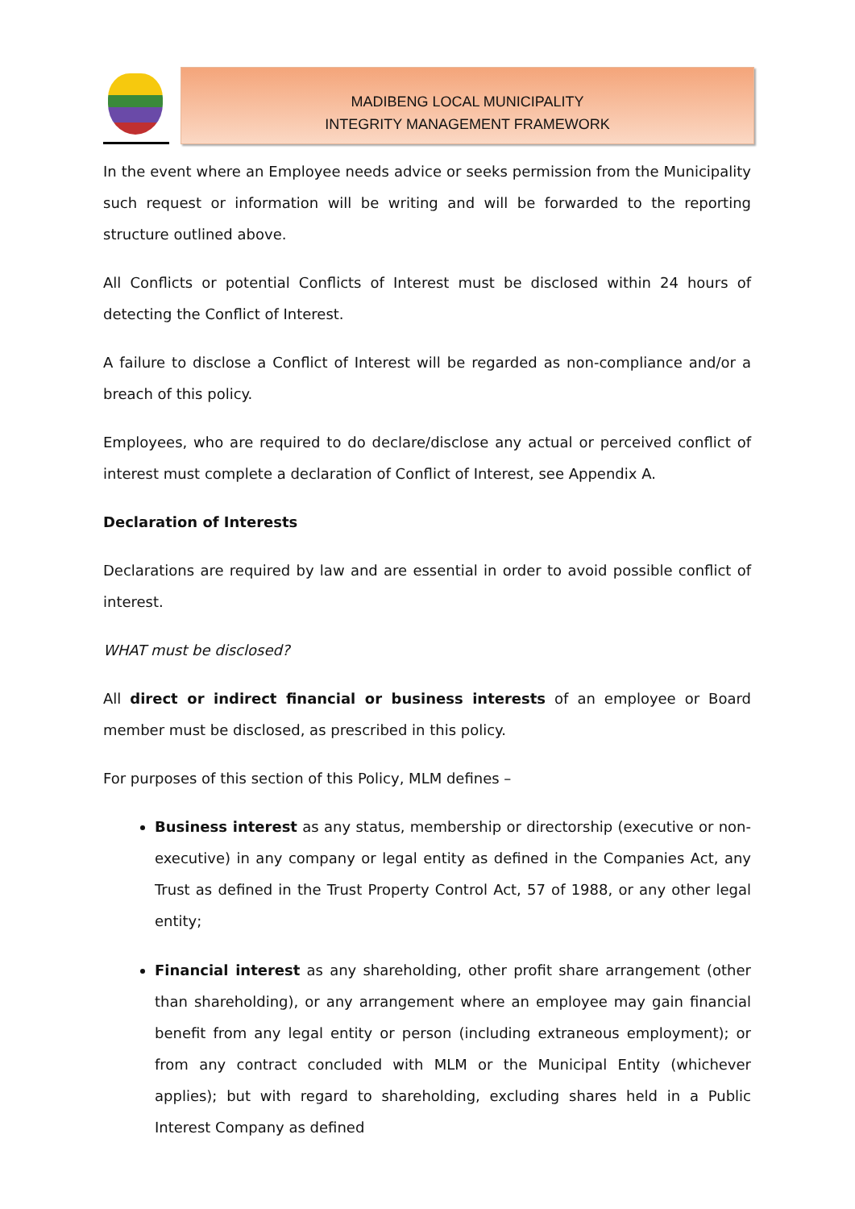MADIBENG LOCAL MUNICIPALITY
INTEGRITY MANAGEMENT FRAMEWORK
In the event where an Employee needs advice or seeks permission from the Municipality such request or information will be writing and will be forwarded to the reporting structure outlined above.
All Conflicts or potential Conflicts of Interest must be disclosed within 24 hours of detecting the Conflict of Interest.
A failure to disclose a Conflict of Interest will be regarded as non-compliance and/or a breach of this policy.
Employees, who are required to do declare/disclose any actual or perceived conflict of interest must complete a declaration of Conflict of Interest, see Appendix A.
Declaration of Interests
Declarations are required by law and are essential in order to avoid possible conflict of interest.
WHAT must be disclosed?
All direct or indirect financial or business interests of an employee or Board member must be disclosed, as prescribed in this policy.
For purposes of this section of this Policy, MLM defines –
Business interest as any status, membership or directorship (executive or non-executive) in any company or legal entity as defined in the Companies Act, any Trust as defined in the Trust Property Control Act, 57 of 1988, or any other legal entity;
Financial interest as any shareholding, other profit share arrangement (other than shareholding), or any arrangement where an employee may gain financial benefit from any legal entity or person (including extraneous employment); or from any contract concluded with MLM or the Municipal Entity (whichever applies); but with regard to shareholding, excluding shares held in a Public Interest Company as defined